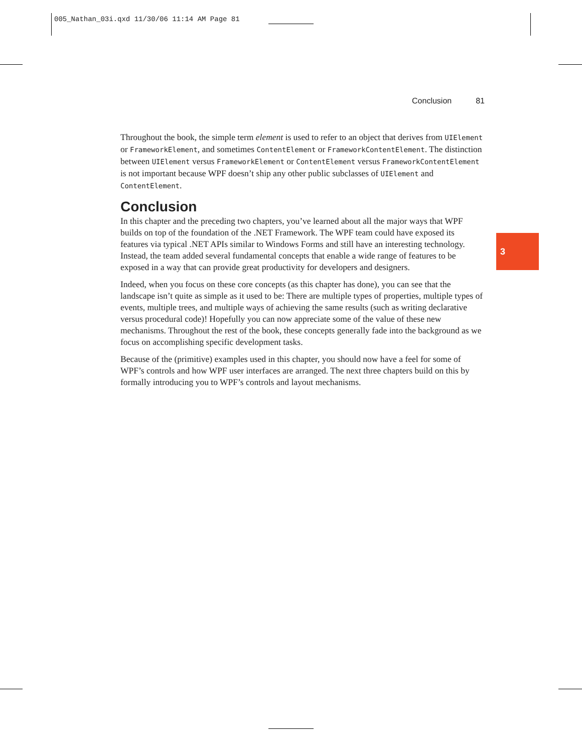005_Nathan_03i.qxd 11/30/06 11:14 AM Page 81
Conclusion 81
Throughout the book, the simple term element is used to refer to an object that derives from UIElement or FrameworkElement, and sometimes ContentElement or FrameworkContentElement. The distinction between UIElement versus FrameworkElement or ContentElement versus FrameworkContentElement is not important because WPF doesn’t ship any other public subclasses of UIElement and ContentElement.
Conclusion
In this chapter and the preceding two chapters, you’ve learned about all the major ways that WPF builds on top of the foundation of the .NET Framework. The WPF team could have exposed its features via typical .NET APIs similar to Windows Forms and still have an interesting technology. Instead, the team added several fundamental concepts that enable a wide range of features to be exposed in a way that can provide great productivity for developers and designers.
Indeed, when you focus on these core concepts (as this chapter has done), you can see that the landscape isn’t quite as simple as it used to be: There are multiple types of properties, multiple types of events, multiple trees, and multiple ways of achieving the same results (such as writing declarative versus procedural code)! Hopefully you can now appreciate some of the value of these new mechanisms. Throughout the rest of the book, these concepts generally fade into the background as we focus on accomplishing specific development tasks.
Because of the (primitive) examples used in this chapter, you should now have a feel for some of WPF’s controls and how WPF user interfaces are arranged. The next three chapters build on this by formally introducing you to WPF’s controls and layout mechanisms.
3